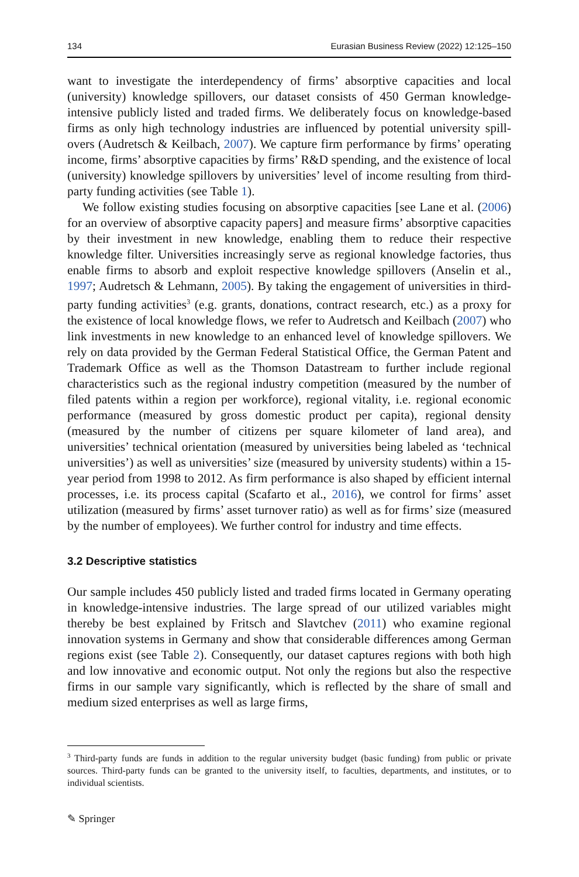134 Eurasian Business Review (2022) 12:125–150
want to investigate the interdependency of firms’ absorptive capacities and local (university) knowledge spillovers, our dataset consists of 450 German knowledge-intensive publicly listed and traded firms. We deliberately focus on knowledge-based firms as only high technology industries are influenced by potential university spill-overs (Audretsch & Keilbach, 2007). We capture firm performance by firms’ operating income, firms’ absorptive capacities by firms’ R&D spending, and the existence of local (university) knowledge spillovers by universities’ level of income resulting from third-party funding activities (see Table 1).
We follow existing studies focusing on absorptive capacities [see Lane et al. (2006) for an overview of absorptive capacity papers] and measure firms’ absorptive capacities by their investment in new knowledge, enabling them to reduce their respective knowledge filter. Universities increasingly serve as regional knowledge factories, thus enable firms to absorb and exploit respective knowledge spillovers (Anselin et al., 1997; Audretsch & Lehmann, 2005). By taking the engagement of universities in third-party funding activities<sup>3</sup> (e.g. grants, donations, contract research, etc.) as a proxy for the existence of local knowledge flows, we refer to Audretsch and Keilbach (2007) who link investments in new knowledge to an enhanced level of knowledge spillovers. We rely on data provided by the German Federal Statistical Office, the German Patent and Trademark Office as well as the Thomson Datastream to further include regional characteristics such as the regional industry competition (measured by the number of filed patents within a region per workforce), regional vitality, i.e. regional economic performance (measured by gross domestic product per capita), regional density (measured by the number of citizens per square kilometer of land area), and universities’ technical orientation (measured by universities being labeled as ‘technical universities’) as well as universities’ size (measured by university students) within a 15-year period from 1998 to 2012. As firm performance is also shaped by efficient internal processes, i.e. its process capital (Scafarto et al., 2016), we control for firms’ asset utilization (measured by firms’ asset turnover ratio) as well as for firms’ size (measured by the number of employees). We further control for industry and time effects.
3.2 Descriptive statistics
Our sample includes 450 publicly listed and traded firms located in Germany operating in knowledge-intensive industries. The large spread of our utilized variables might thereby be best explained by Fritsch and Slavtchev (2011) who examine regional innovation systems in Germany and show that considerable differences among German regions exist (see Table 2). Consequently, our dataset captures regions with both high and low innovative and economic output. Not only the regions but also the respective firms in our sample vary significantly, which is reflected by the share of small and medium sized enterprises as well as large firms,
<sup>3</sup> Third-party funds are funds in addition to the regular university budget (basic funding) from public or private sources. Third-party funds can be granted to the university itself, to faculties, departments, and institutes, or to individual scientists.
✎ Springer